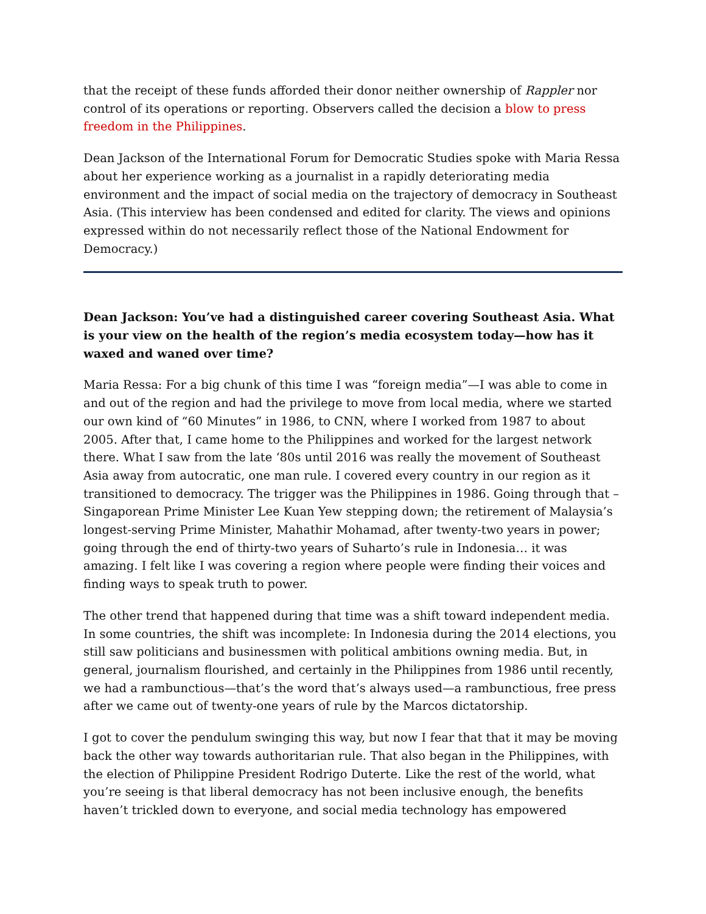that the receipt of these funds afforded their donor neither ownership of Rappler nor control of its operations or reporting. Observers called the decision a blow to press freedom in the Philippines.
Dean Jackson of the International Forum for Democratic Studies spoke with Maria Ressa about her experience working as a journalist in a rapidly deteriorating media environment and the impact of social media on the trajectory of democracy in Southeast Asia. (This interview has been condensed and edited for clarity. The views and opinions expressed within do not necessarily reflect those of the National Endowment for Democracy.)
Dean Jackson: You’ve had a distinguished career covering Southeast Asia. What is your view on the health of the region’s media ecosystem today—how has it waxed and waned over time?
Maria Ressa: For a big chunk of this time I was “foreign media”—I was able to come in and out of the region and had the privilege to move from local media, where we started our own kind of “60 Minutes” in 1986, to CNN, where I worked from 1987 to about 2005. After that, I came home to the Philippines and worked for the largest network there. What I saw from the late ‘80s until 2016 was really the movement of Southeast Asia away from autocratic, one man rule. I covered every country in our region as it transitioned to democracy. The trigger was the Philippines in 1986. Going through that – Singaporean Prime Minister Lee Kuan Yew stepping down; the retirement of Malaysia’s longest-serving Prime Minister, Mahathir Mohamad, after twenty-two years in power; going through the end of thirty-two years of Suharto’s rule in Indonesia… it was amazing. I felt like I was covering a region where people were finding their voices and finding ways to speak truth to power.
The other trend that happened during that time was a shift toward independent media. In some countries, the shift was incomplete: In Indonesia during the 2014 elections, you still saw politicians and businessmen with political ambitions owning media. But, in general, journalism flourished, and certainly in the Philippines from 1986 until recently, we had a rambunctious—that’s the word that’s always used—a rambunctious, free press after we came out of twenty-one years of rule by the Marcos dictatorship.
I got to cover the pendulum swinging this way, but now I fear that that it may be moving back the other way towards authoritarian rule. That also began in the Philippines, with the election of Philippine President Rodrigo Duterte. Like the rest of the world, what you’re seeing is that liberal democracy has not been inclusive enough, the benefits haven’t trickled down to everyone, and social media technology has empowered